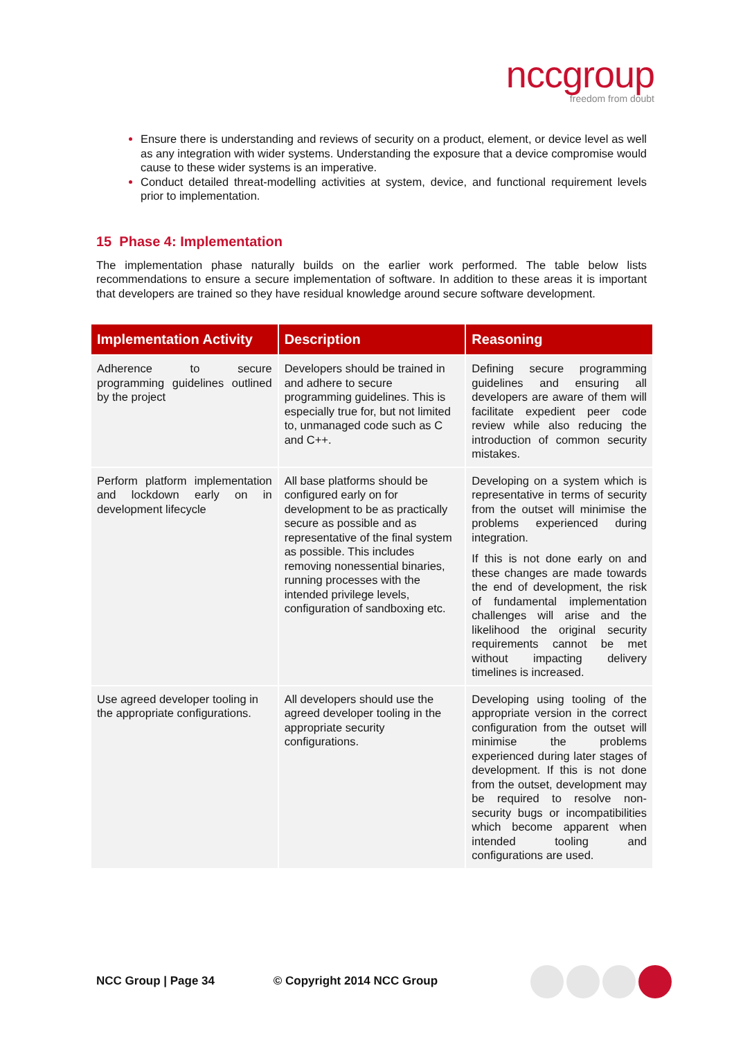nccgroup
freedom from doubt
Ensure there is understanding and reviews of security on a product, element, or device level as well as any integration with wider systems. Understanding the exposure that a device compromise would cause to these wider systems is an imperative.
Conduct detailed threat-modelling activities at system, device, and functional requirement levels prior to implementation.
15 Phase 4: Implementation
The implementation phase naturally builds on the earlier work performed. The table below lists recommendations to ensure a secure implementation of software. In addition to these areas it is important that developers are trained so they have residual knowledge around secure software development.
| Implementation Activity | Description | Reasoning |
| --- | --- | --- |
| Adherence to secure programming guidelines outlined by the project | Developers should be trained in and adhere to secure programming guidelines. This is especially true for, but not limited to, unmanaged code such as C and C++. | Defining secure programming guidelines and ensuring all developers are aware of them will facilitate expedient peer code review while also reducing the introduction of common security mistakes. |
| Perform platform implementation and lockdown early on in development lifecycle | All base platforms should be configured early on for development to be as practically secure as possible and as representative of the final system as possible. This includes removing nonessential binaries, running processes with the intended privilege levels, configuration of sandboxing etc. | Developing on a system which is representative in terms of security from the outset will minimise the problems experienced during integration. If this is not done early on and these changes are made towards the end of development, the risk of fundamental implementation challenges will arise and the likelihood the original security requirements cannot be met without impacting delivery timelines is increased. |
| Use agreed developer tooling in the appropriate configurations. | All developers should use the agreed developer tooling in the appropriate security configurations. | Developing using tooling of the appropriate version in the correct configuration from the outset will minimise the problems experienced during later stages of development. If this is not done from the outset, development may be required to resolve non-security bugs or incompatibilities which become apparent when intended tooling and configurations are used. |
NCC Group | Page 34 © Copyright 2014 NCC Group